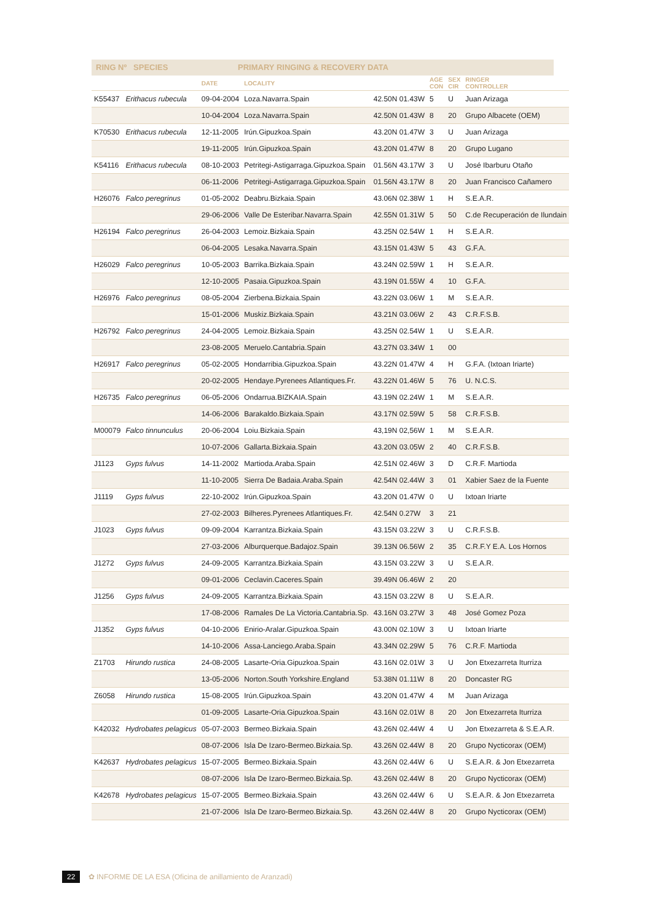RING Nº SPECIES PRIMARY RINGING & RECOVERY DATA
| | | DATE | LOCALITY | | AGE CON | SEX CIR | RINGER CONTROLLER |
| --- | --- | --- | --- | --- | --- | --- | --- |
| K55437 | Erithacus rubecula | 09-04-2004 | Loza.Navarra.Spain | 42.50N 01.43W | 5 | U | Juan Arizaga |
| | | 10-04-2004 | Loza.Navarra.Spain | 42.50N 01.43W | 8 | 20 | Grupo Albacete (OEM) |
| K70530 | Erithacus rubecula | 12-11-2005 | Irún.Gipuzkoa.Spain | 43.20N 01.47W | 3 | U | Juan Arizaga |
| | | 19-11-2005 | Irún.Gipuzkoa.Spain | 43.20N 01.47W | 8 | 20 | Grupo Lugano |
| K54116 | Erithacus rubecula | 08-10-2003 | Petritegi-Astigarraga.Gipuzkoa.Spain | 01.56N 43.17W | 3 | U | José Ibarburu Otaño |
| | | 06-11-2006 | Petritegi-Astigarraga.Gipuzkoa.Spain | 01.56N 43.17W | 8 | 20 | Juan Francisco Cañamero |
| H26076 | Falco peregrinus | 01-05-2002 | Deabru.Bizkaia.Spain | 43.06N 02.38W | 1 | H | S.E.A.R. |
| | | 29-06-2006 | Valle De Esteribar.Navarra.Spain | 42.55N 01.31W | 5 | 50 | C.de Recuperación de Ilundain |
| H26194 | Falco peregrinus | 26-04-2003 | Lemoiz.Bizkaia.Spain | 43.25N 02.54W | 1 | H | S.E.A.R. |
| | | 06-04-2005 | Lesaka.Navarra.Spain | 43.15N 01.43W | 5 | 43 | G.F.A. |
| H26029 | Falco peregrinus | 10-05-2003 | Barrika.Bizkaia.Spain | 43.24N 02.59W | 1 | H | S.E.A.R. |
| | | 12-10-2005 | Pasaia.Gipuzkoa.Spain | 43.19N 01.55W | 4 | 10 | G.F.A. |
| H26976 | Falco peregrinus | 08-05-2004 | Zierbena.Bizkaia.Spain | 43.22N 03.06W | 1 | M | S.E.A.R. |
| | | 15-01-2006 | Muskiz.Bizkaia.Spain | 43.21N 03.06W | 2 | 43 | C.R.F.S.B. |
| H26792 | Falco peregrinus | 24-04-2005 | Lemoiz.Bizkaia.Spain | 43.25N 02.54W | 1 | U | S.E.A.R. |
| | | 23-08-2005 | Meruelo.Cantabria.Spain | 43.27N 03.34W | 1 | 00 | |
| H26917 | Falco peregrinus | 05-02-2005 | Hondarribia.Gipuzkoa.Spain | 43.22N 01.47W | 4 | H | G.F.A. (Ixtoan Iriarte) |
| | | 20-02-2005 | Hendaye.Pyrenees Atlantiques.Fr. | 43.22N 01.46W | 5 | 76 | U. N.C.S. |
| H26735 | Falco peregrinus | 06-05-2006 | Ondarrua.BIZKAIA.Spain | 43.19N 02.24W | 1 | M | S.E.A.R. |
| | | 14-06-2006 | Barakaldo.Bizkaia.Spain | 43.17N 02.59W | 5 | 58 | C.R.F.S.B. |
| M00079 | Falco tinnunculus | 20-06-2004 | Loiu.Bizkaia.Spain | 43,19N 02,56W | 1 | M | S.E.A.R. |
| | | 10-07-2006 | Gallarta.Bizkaia.Spain | 43.20N 03.05W | 2 | 40 | C.R.F.S.B. |
| J1123 | Gyps fulvus | 14-11-2002 | Martioda.Araba.Spain | 42.51N 02.46W | 3 | D | C.R.F. Martioda |
| | | 11-10-2005 | Sierra De Badaia.Araba.Spain | 42.54N 02.44W | 3 | 01 | Xabier Saez de la Fuente |
| J1119 | Gyps fulvus | 22-10-2002 | Irún.Gipuzkoa.Spain | 43.20N 01.47W | 0 | U | Ixtoan Iriarte |
| | | 27-02-2003 | Bilheres.Pyrenees Atlantiques.Fr. | 42.54N 0.27W | 3 | 21 | |
| J1023 | Gyps fulvus | 09-09-2004 | Karrantza.Bizkaia.Spain | 43.15N 03.22W | 3 | U | C.R.F.S.B. |
| | | 27-03-2006 | Alburquerque.Badajoz.Spain | 39.13N 06.56W | 2 | 35 | C.R.F.Y E.A. Los Hornos |
| J1272 | Gyps fulvus | 24-09-2005 | Karrantza.Bizkaia.Spain | 43.15N 03.22W | 3 | U | S.E.A.R. |
| | | 09-01-2006 | Ceclavin.Caceres.Spain | 39.49N 06.46W | 2 | 20 | |
| J1256 | Gyps fulvus | 24-09-2005 | Karrantza.Bizkaia.Spain | 43.15N 03.22W | 8 | U | S.E.A.R. |
| | | 17-08-2006 | Ramales De La Victoria.Cantabria.Sp. | 43.16N 03.27W | 3 | 48 | José Gomez Poza |
| J1352 | Gyps fulvus | 04-10-2006 | Enirio-Aralar.Gipuzkoa.Spain | 43.00N 02.10W | 3 | U | Ixtoan Iriarte |
| | | 14-10-2006 | Assa-Lanciego.Araba.Spain | 43.34N 02.29W | 5 | 76 | C.R.F. Martioda |
| Z1703 | Hirundo rustica | 24-08-2005 | Lasarte-Oria.Gipuzkoa.Spain | 43.16N 02.01W | 3 | U | Jon Etxezarreta Iturriza |
| | | 13-05-2006 | Norton.South Yorkshire.England | 53.38N 01.11W | 8 | 20 | Doncaster RG |
| Z6058 | Hirundo rustica | 15-08-2005 | Irún.Gipuzkoa.Spain | 43.20N 01.47W | 4 | M | Juan Arizaga |
| | | 01-09-2005 | Lasarte-Oria.Gipuzkoa.Spain | 43.16N 02.01W | 8 | 20 | Jon Etxezarreta Iturriza |
| K42032 | Hydrobates pelagicus | 05-07-2003 | Bermeo.Bizkaia.Spain | 43.26N 02.44W | 4 | U | Jon Etxezarreta & S.E.A.R. |
| | | 08-07-2006 | Isla De Izaro-Bermeo.Bizkaia.Sp. | 43.26N 02.44W | 8 | 20 | Grupo Nycticorax (OEM) |
| K42637 | Hydrobates pelagicus | 15-07-2005 | Bermeo.Bizkaia.Spain | 43.26N 02.44W | 6 | U | S.E.A.R. & Jon Etxezarreta |
| | | 08-07-2006 | Isla De Izaro-Bermeo.Bizkaia.Sp. | 43.26N 02.44W | 8 | 20 | Grupo Nycticorax (OEM) |
| K42678 | Hydrobates pelagicus | 15-07-2005 | Bermeo.Bizkaia.Spain | 43.26N 02.44W | 6 | U | S.E.A.R. & Jon Etxezarreta |
| | | 21-07-2006 | Isla De Izaro-Bermeo.Bizkaia.Sp. | 43.26N 02.44W | 8 | 20 | Grupo Nycticorax (OEM) |
22 ✿ INFORME DE LA ESA (Oficina de anillamiento de Aranzadi)